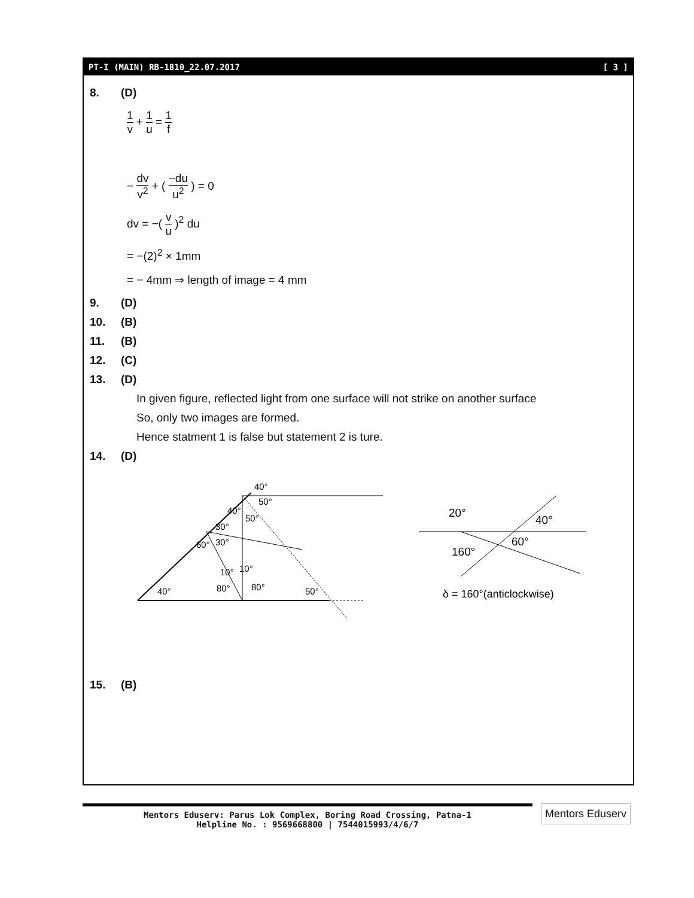PT-I (MAIN) RB-1810_22.07.2017 [ 3 ]
8. (D)
1 v + 1 u = 1 f
− dv v<sup>2</sup> + ( −du u<sup>2</sup> ) = 0
dv = −( v u )<sup>2</sup> du
= −(2)<sup>2</sup> × 1mm
= − 4mm ⇒ length of image = 4 mm
9. (D)
10. (B)
11. (B)
12. (C)
13. (D)
In given figure, reflected light from one surface will not strike on another surface
So, only two images are formed.
Hence statment 1 is false but statement 2 is ture.
14. (D)
40°
50°
40°
50°
30°
30°
60°
10°
10°
40°
80°
80°
50°
20°
40°
60°
160°
δ = 160°(anticlockwise)
15. (B)
Mentors Eduserv: Parus Lok Complex, Boring Road Crossing, Patna-1
Helpline No. : 9569668800 | 7544015993/4/6/7
Mentors Eduserv